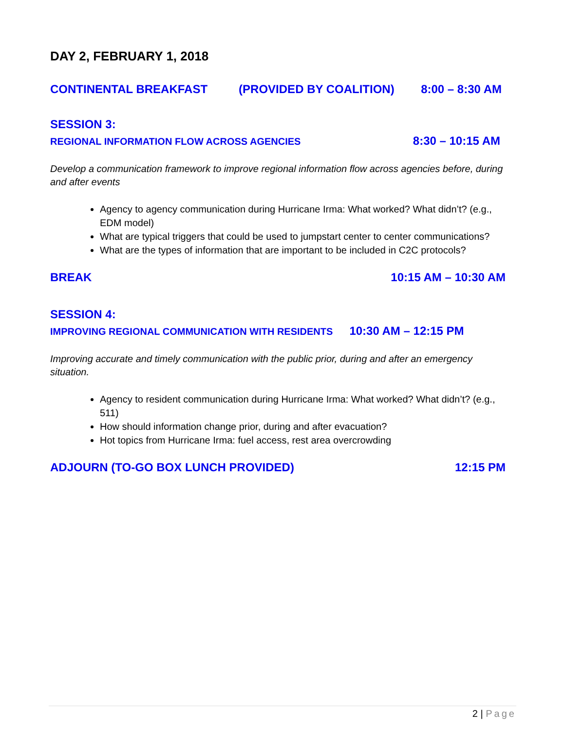DAY 2, FEBRUARY 1, 2018
CONTINENTAL BREAKFAST (PROVIDED BY COALITION) 8:00 – 8:30 AM
SESSION 3:
REGIONAL INFORMATION FLOW ACROSS AGENCIES 8:30 – 10:15 AM
Develop a communication framework to improve regional information flow across agencies before, during and after events
Agency to agency communication during Hurricane Irma: What worked? What didn’t? (e.g., EDM model)
What are typical triggers that could be used to jumpstart center to center communications?
What are the types of information that are important to be included in C2C protocols?
BREAK 10:15 AM – 10:30 AM
SESSION 4:
IMPROVING REGIONAL COMMUNICATION WITH RESIDENTS 10:30 AM – 12:15 PM
Improving accurate and timely communication with the public prior, during and after an emergency situation.
Agency to resident communication during Hurricane Irma: What worked? What didn’t? (e.g., 511)
How should information change prior, during and after evacuation?
Hot topics from Hurricane Irma: fuel access, rest area overcrowding
ADJOURN (TO-GO BOX LUNCH PROVIDED) 12:15 PM
2 | Page